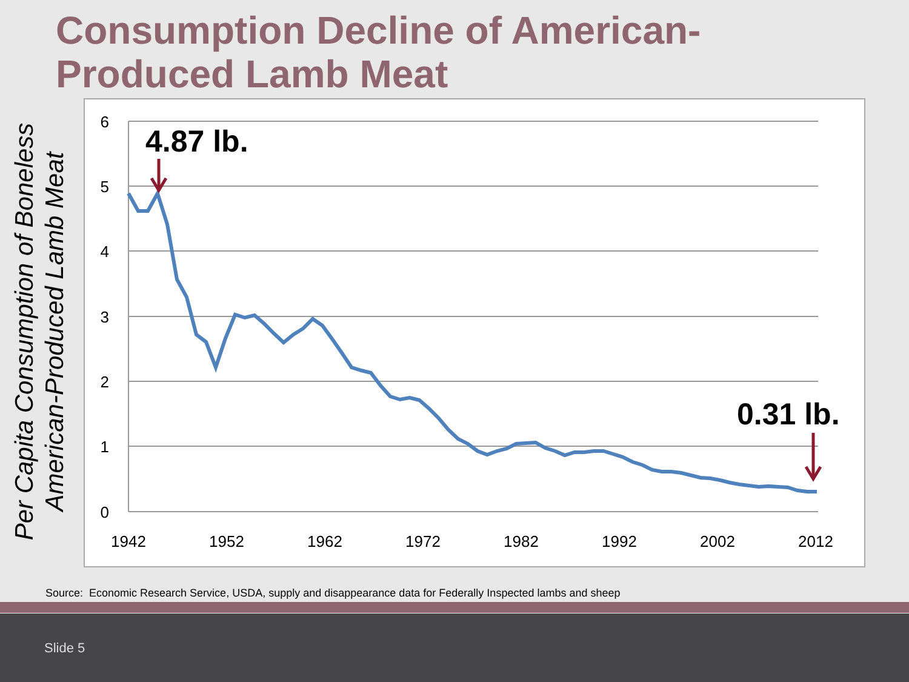Consumption Decline of American-Produced Lamb Meat
Per Capita Consumption of Boneless
American-Produced Lamb Meat
6
5
4
3
2
1
0
1942
1952
1962
1972
1982
1992
2002
2012
4.87 lb.
0.31 lb.
Source: Economic Research Service, USDA, supply and disappearance data for Federally Inspected lambs and sheep
Slide 5